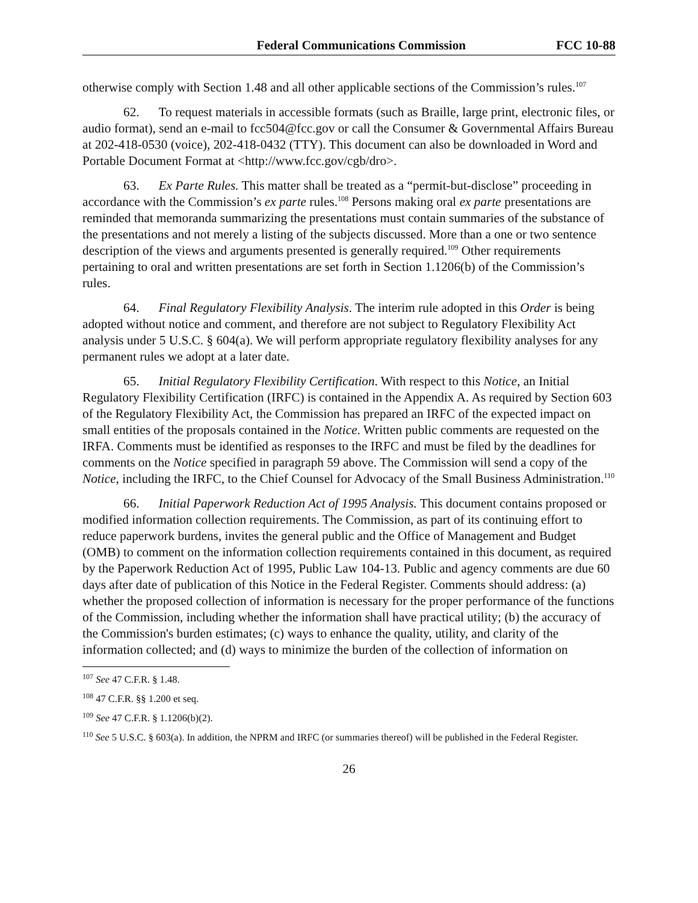Federal Communications Commission FCC 10-88
otherwise comply with Section 1.48 and all other applicable sections of the Commission’s rules.<sup>107</sup>
62. To request materials in accessible formats (such as Braille, large print, electronic files, or audio format), send an e-mail to fcc504@fcc.gov or call the Consumer & Governmental Affairs Bureau at 202-418-0530 (voice), 202-418-0432 (TTY). This document can also be downloaded in Word and Portable Document Format at <http://www.fcc.gov/cgb/dro>.
63. Ex Parte Rules. This matter shall be treated as a “permit-but-disclose” proceeding in accordance with the Commission’s ex parte rules.<sup>108</sup> Persons making oral ex parte presentations are reminded that memoranda summarizing the presentations must contain summaries of the substance of the presentations and not merely a listing of the subjects discussed. More than a one or two sentence description of the views and arguments presented is generally required.<sup>109</sup> Other requirements pertaining to oral and written presentations are set forth in Section 1.1206(b) of the Commission’s rules.
64. Final Regulatory Flexibility Analysis. The interim rule adopted in this Order is being adopted without notice and comment, and therefore are not subject to Regulatory Flexibility Act analysis under 5 U.S.C. § 604(a). We will perform appropriate regulatory flexibility analyses for any permanent rules we adopt at a later date.
65. Initial Regulatory Flexibility Certification. With respect to this Notice, an Initial Regulatory Flexibility Certification (IRFC) is contained in the Appendix A. As required by Section 603 of the Regulatory Flexibility Act, the Commission has prepared an IRFC of the expected impact on small entities of the proposals contained in the Notice. Written public comments are requested on the IRFA. Comments must be identified as responses to the IRFC and must be filed by the deadlines for comments on the Notice specified in paragraph 59 above. The Commission will send a copy of the Notice, including the IRFC, to the Chief Counsel for Advocacy of the Small Business Administration.<sup>110</sup>
66. Initial Paperwork Reduction Act of 1995 Analysis. This document contains proposed or modified information collection requirements. The Commission, as part of its continuing effort to reduce paperwork burdens, invites the general public and the Office of Management and Budget (OMB) to comment on the information collection requirements contained in this document, as required by the Paperwork Reduction Act of 1995, Public Law 104-13. Public and agency comments are due 60 days after date of publication of this Notice in the Federal Register. Comments should address: (a) whether the proposed collection of information is necessary for the proper performance of the functions of the Commission, including whether the information shall have practical utility; (b) the accuracy of the Commission's burden estimates; (c) ways to enhance the quality, utility, and clarity of the information collected; and (d) ways to minimize the burden of the collection of information on
<sup>107</sup> See 47 C.F.R. § 1.48.
<sup>108</sup> 47 C.F.R. §§ 1.200 et seq.
<sup>109</sup> See 47 C.F.R. § 1.1206(b)(2).
<sup>110</sup> See 5 U.S.C. § 603(a). In addition, the NPRM and IRFC (or summaries thereof) will be published in the Federal Register.
26